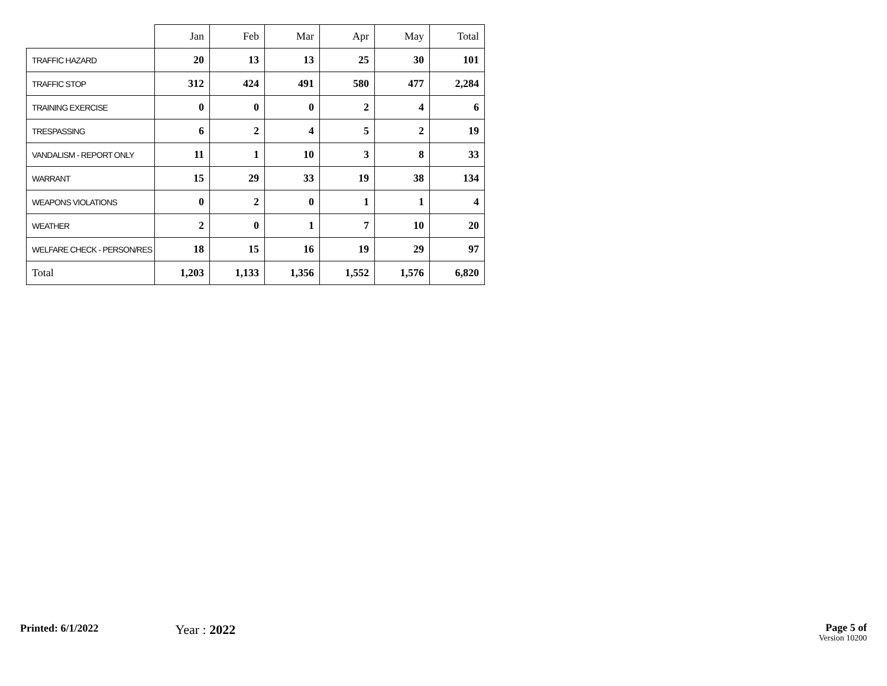| | Jan | Feb | Mar | Apr | May | Total |
| --- | --- | --- | --- | --- | --- | --- |
| TRAFFIC HAZARD | 20 | 13 | 13 | 25 | 30 | 101 |
| TRAFFIC STOP | 312 | 424 | 491 | 580 | 477 | 2,284 |
| TRAINING EXERCISE | 0 | 0 | 0 | 2 | 4 | 6 |
| TRESPASSING | 6 | 2 | 4 | 5 | 2 | 19 |
| VANDALISM - REPORT ONLY | 11 | 1 | 10 | 3 | 8 | 33 |
| WARRANT | 15 | 29 | 33 | 19 | 38 | 134 |
| WEAPONS VIOLATIONS | 0 | 2 | 0 | 1 | 1 | 4 |
| WEATHER | 2 | 0 | 1 | 7 | 10 | 20 |
| WELFARE CHECK - PERSON/RES | 18 | 15 | 16 | 19 | 29 | 97 |
| Total | 1,203 | 1,133 | 1,356 | 1,552 | 1,576 | 6,820 |
Printed: 6/1/2022
Year : 2022
Page 5 of
Version 10200